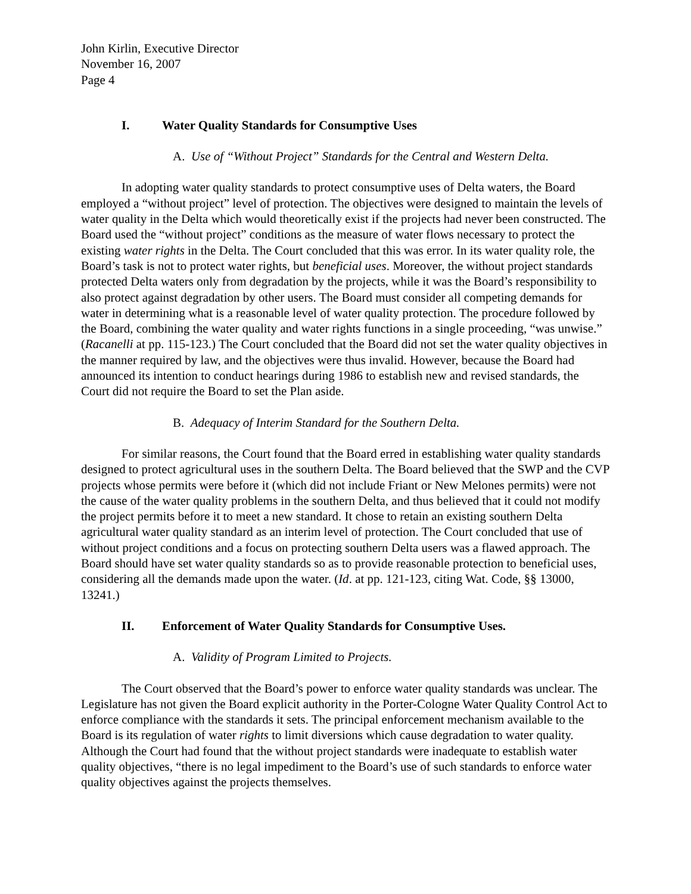John Kirlin, Executive Director
November 16, 2007
Page 4
I. Water Quality Standards for Consumptive Uses
A. Use of “Without Project” Standards for the Central and Western Delta.
In adopting water quality standards to protect consumptive uses of Delta waters, the Board employed a “without project” level of protection. The objectives were designed to maintain the levels of water quality in the Delta which would theoretically exist if the projects had never been constructed. The Board used the “without project” conditions as the measure of water flows necessary to protect the existing water rights in the Delta. The Court concluded that this was error. In its water quality role, the Board’s task is not to protect water rights, but beneficial uses. Moreover, the without project standards protected Delta waters only from degradation by the projects, while it was the Board’s responsibility to also protect against degradation by other users. The Board must consider all competing demands for water in determining what is a reasonable level of water quality protection. The procedure followed by the Board, combining the water quality and water rights functions in a single proceeding, “was unwise.” (Racanelli at pp. 115-123.) The Court concluded that the Board did not set the water quality objectives in the manner required by law, and the objectives were thus invalid. However, because the Board had announced its intention to conduct hearings during 1986 to establish new and revised standards, the Court did not require the Board to set the Plan aside.
B. Adequacy of Interim Standard for the Southern Delta.
For similar reasons, the Court found that the Board erred in establishing water quality standards designed to protect agricultural uses in the southern Delta. The Board believed that the SWP and the CVP projects whose permits were before it (which did not include Friant or New Melones permits) were not the cause of the water quality problems in the southern Delta, and thus believed that it could not modify the project permits before it to meet a new standard. It chose to retain an existing southern Delta agricultural water quality standard as an interim level of protection. The Court concluded that use of without project conditions and a focus on protecting southern Delta users was a flawed approach. The Board should have set water quality standards so as to provide reasonable protection to beneficial uses, considering all the demands made upon the water. (Id. at pp. 121-123, citing Wat. Code, §§ 13000, 13241.)
II. Enforcement of Water Quality Standards for Consumptive Uses.
A. Validity of Program Limited to Projects.
The Court observed that the Board’s power to enforce water quality standards was unclear. The Legislature has not given the Board explicit authority in the Porter-Cologne Water Quality Control Act to enforce compliance with the standards it sets. The principal enforcement mechanism available to the Board is its regulation of water rights to limit diversions which cause degradation to water quality. Although the Court had found that the without project standards were inadequate to establish water quality objectives, “there is no legal impediment to the Board’s use of such standards to enforce water quality objectives against the projects themselves.